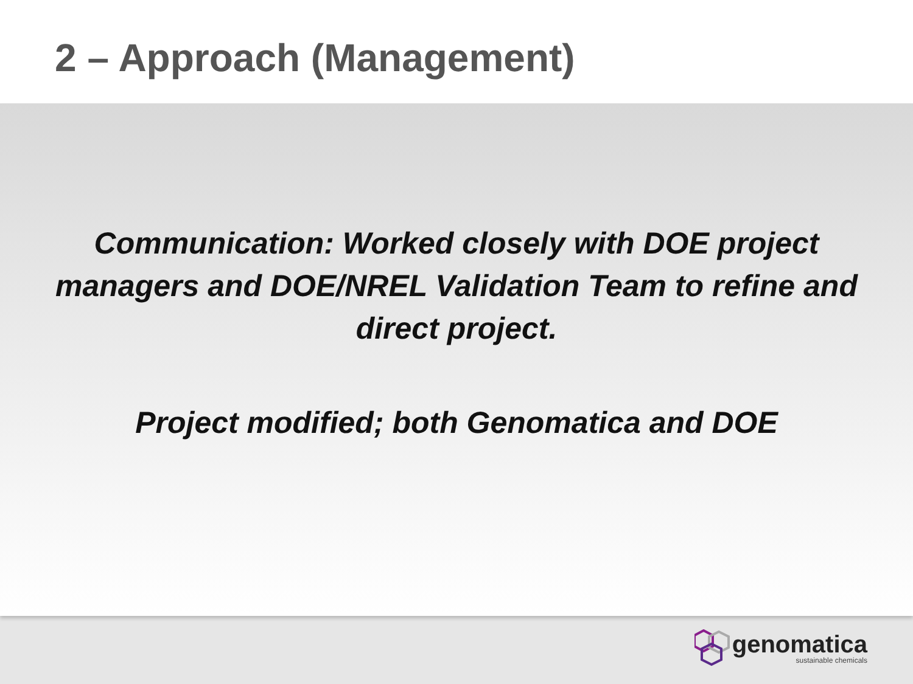2 – Approach (Management)
Communication: Worked closely with DOE project managers and DOE/NREL Validation Team to refine and direct project.
Project modified; both Genomatica and DOE
genomatica
sustainable chemicals